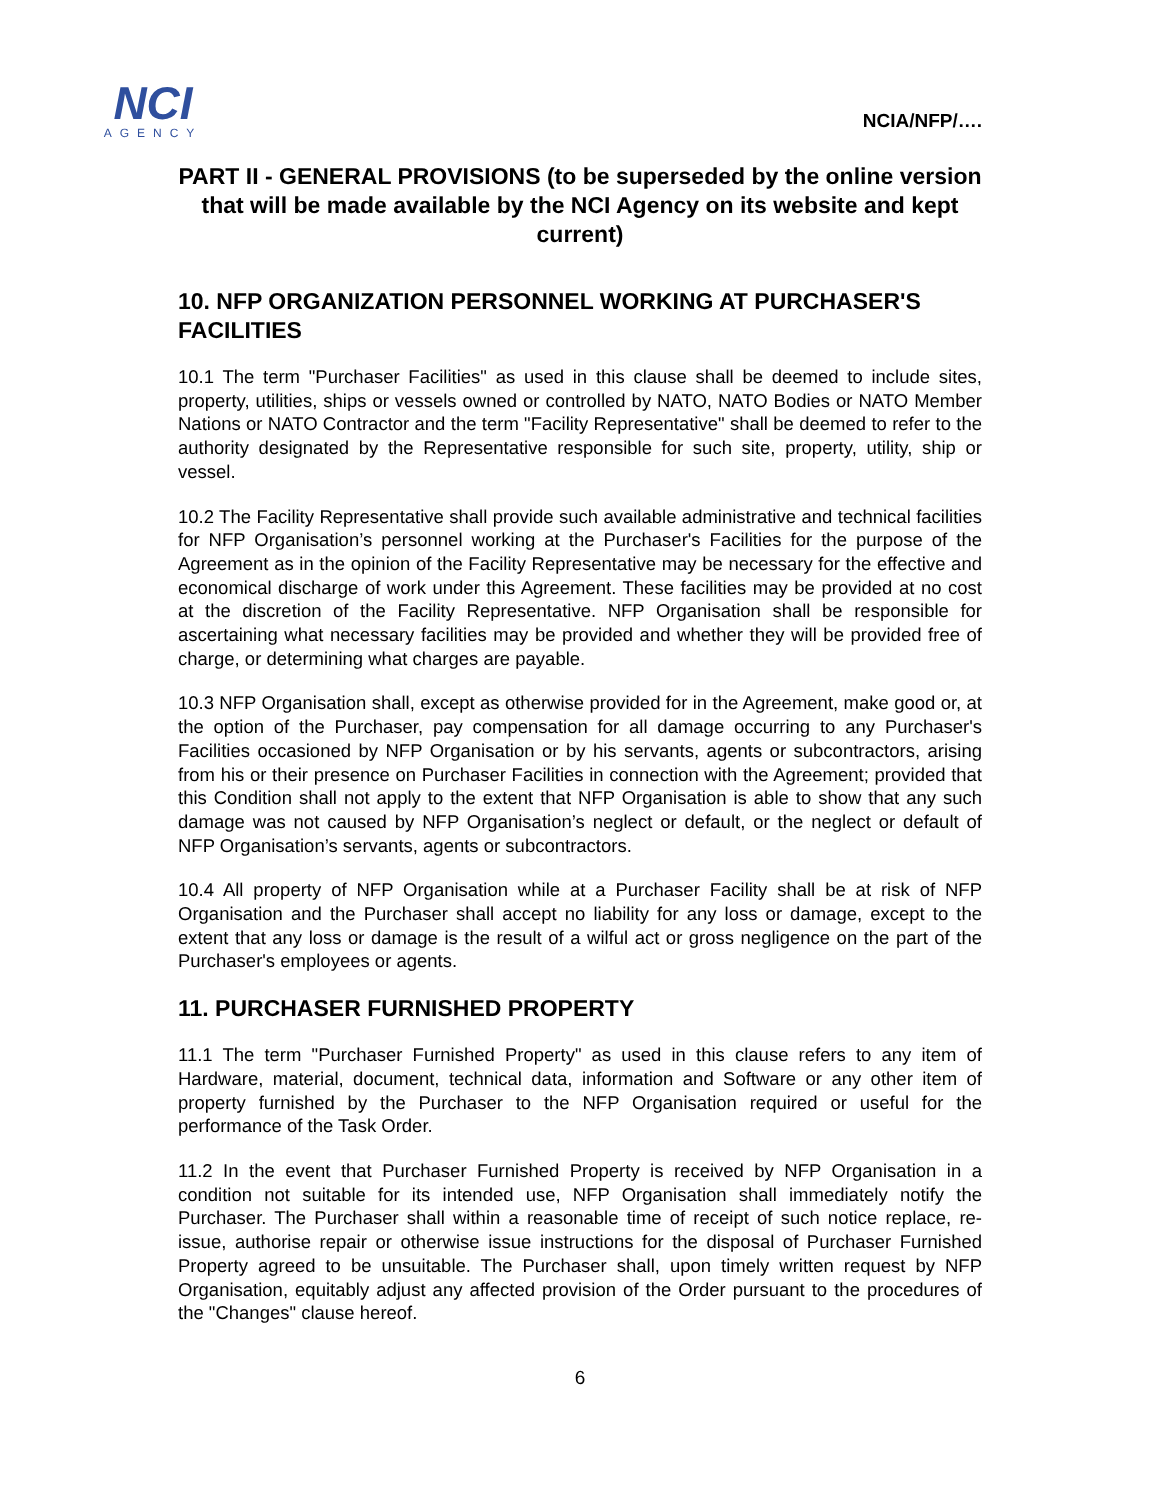NCI
AGENCY
NCIA/NFP/….
PART II - GENERAL PROVISIONS (to be superseded by the online version that will be made available by the NCI Agency on its website and kept current)
10. NFP ORGANIZATION PERSONNEL WORKING AT PURCHASER'S FACILITIES
10.1 The term "Purchaser Facilities" as used in this clause shall be deemed to include sites, property, utilities, ships or vessels owned or controlled by NATO, NATO Bodies or NATO Member Nations or NATO Contractor and the term "Facility Representative" shall be deemed to refer to the authority designated by the Representative responsible for such site, property, utility, ship or vessel.
10.2 The Facility Representative shall provide such available administrative and technical facilities for NFP Organisation’s personnel working at the Purchaser's Facilities for the purpose of the Agreement as in the opinion of the Facility Representative may be necessary for the effective and economical discharge of work under this Agreement. These facilities may be provided at no cost at the discretion of the Facility Representative. NFP Organisation shall be responsible for ascertaining what necessary facilities may be provided and whether they will be provided free of charge, or determining what charges are payable.
10.3 NFP Organisation shall, except as otherwise provided for in the Agreement, make good or, at the option of the Purchaser, pay compensation for all damage occurring to any Purchaser's Facilities occasioned by NFP Organisation or by his servants, agents or subcontractors, arising from his or their presence on Purchaser Facilities in connection with the Agreement; provided that this Condition shall not apply to the extent that NFP Organisation is able to show that any such damage was not caused by NFP Organisation’s neglect or default, or the neglect or default of NFP Organisation’s servants, agents or subcontractors.
10.4 All property of NFP Organisation while at a Purchaser Facility shall be at risk of NFP Organisation and the Purchaser shall accept no liability for any loss or damage, except to the extent that any loss or damage is the result of a wilful act or gross negligence on the part of the Purchaser's employees or agents.
11. PURCHASER FURNISHED PROPERTY
11.1 The term "Purchaser Furnished Property" as used in this clause refers to any item of Hardware, material, document, technical data, information and Software or any other item of property furnished by the Purchaser to the NFP Organisation required or useful for the performance of the Task Order.
11.2 In the event that Purchaser Furnished Property is received by NFP Organisation in a condition not suitable for its intended use, NFP Organisation shall immediately notify the Purchaser. The Purchaser shall within a reasonable time of receipt of such notice replace, re-issue, authorise repair or otherwise issue instructions for the disposal of Purchaser Furnished Property agreed to be unsuitable. The Purchaser shall, upon timely written request by NFP Organisation, equitably adjust any affected provision of the Order pursuant to the procedures of the "Changes" clause hereof.
6